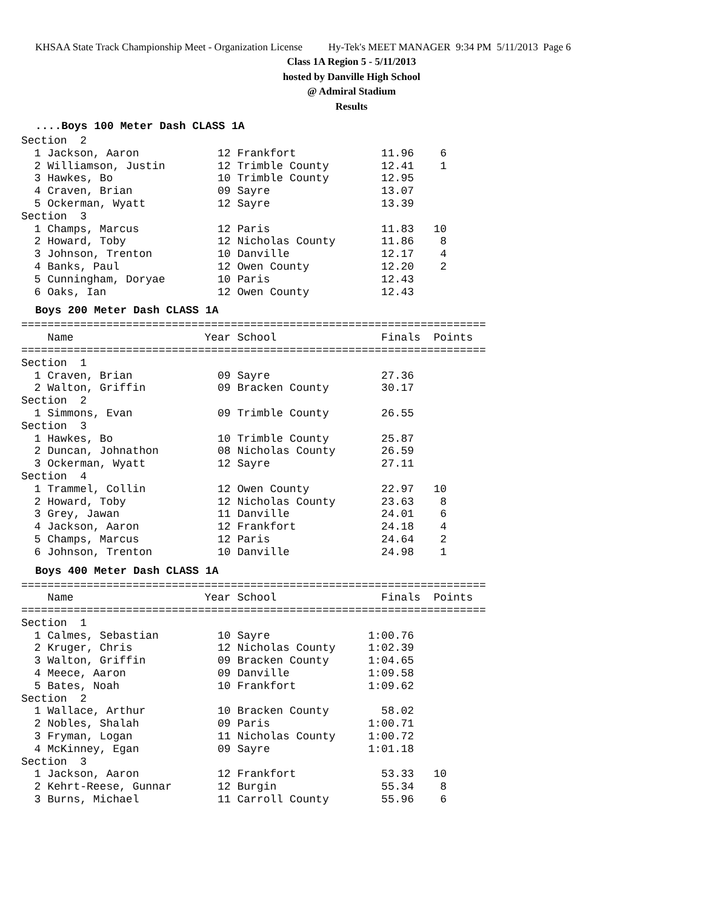KHSAA State Track Championship Meet - Organization License Hy-Tek's MEET MANAGER 9:34 PM 5/11/2013 Page 6
Class 1A Region 5 - 5/11/2013
hosted by Danville High School
@ Admiral Stadium
Results
....Boys 100 Meter Dash CLASS 1A
Section  2
  1 Jackson, Aaron            12 Frankfort             11.96    6
  2 Williamson, Justin        12 Trimble County        12.41    1
  3 Hawkes, Bo                10 Trimble County        12.95
  4 Craven, Brian             09 Sayre                 13.07
  5 Ockerman, Wyatt           12 Sayre                 13.39
Section  3
  1 Champs, Marcus            12 Paris                 11.83   10
  2 Howard, Toby              12 Nicholas County       11.86    8
  3 Johnson, Trenton          10 Danville              12.17    4
  4 Banks, Paul               12 Owen County           12.20    2
  5 Cunningham, Doryae        10 Paris                 12.43
  6 Oaks, Ian                 12 Owen County           12.43
Boys 200 Meter Dash CLASS 1A
=======================================================================
    Name                    Year School                Finals  Points
=======================================================================
Section  1
  1 Craven, Brian             09 Sayre                 27.36
  2 Walton, Griffin           09 Bracken County        30.17
Section  2
  1 Simmons, Evan             09 Trimble County        26.55
Section  3
  1 Hawkes, Bo                10 Trimble County        25.87
  2 Duncan, Johnathon         08 Nicholas County       26.59
  3 Ockerman, Wyatt           12 Sayre                 27.11
Section  4
  1 Trammel, Collin           12 Owen County           22.97   10
  2 Howard, Toby              12 Nicholas County       23.63    8
  3 Grey, Jawan               11 Danville              24.01    6
  4 Jackson, Aaron            12 Frankfort             24.18    4
  5 Champs, Marcus            12 Paris                 24.64    2
  6 Johnson, Trenton          10 Danville              24.98    1
Boys 400 Meter Dash CLASS 1A
=======================================================================
    Name                    Year School                Finals  Points
=======================================================================
Section  1
  1 Calmes, Sebastian         10 Sayre               1:00.76
  2 Kruger, Chris             12 Nicholas County     1:02.39
  3 Walton, Griffin           09 Bracken County      1:04.65
  4 Meece, Aaron              09 Danville            1:09.58
  5 Bates, Noah               10 Frankfort           1:09.62
Section  2
  1 Wallace, Arthur           10 Bracken County        58.02
  2 Nobles, Shalah            09 Paris               1:00.71
  3 Fryman, Logan             11 Nicholas County     1:00.72
  4 McKinney, Egan            09 Sayre               1:01.18
Section  3
  1 Jackson, Aaron            12 Frankfort             53.33   10
  2 Kehrt-Reese, Gunnar       12 Burgin                55.34    8
  3 Burns, Michael            11 Carroll County        55.96    6